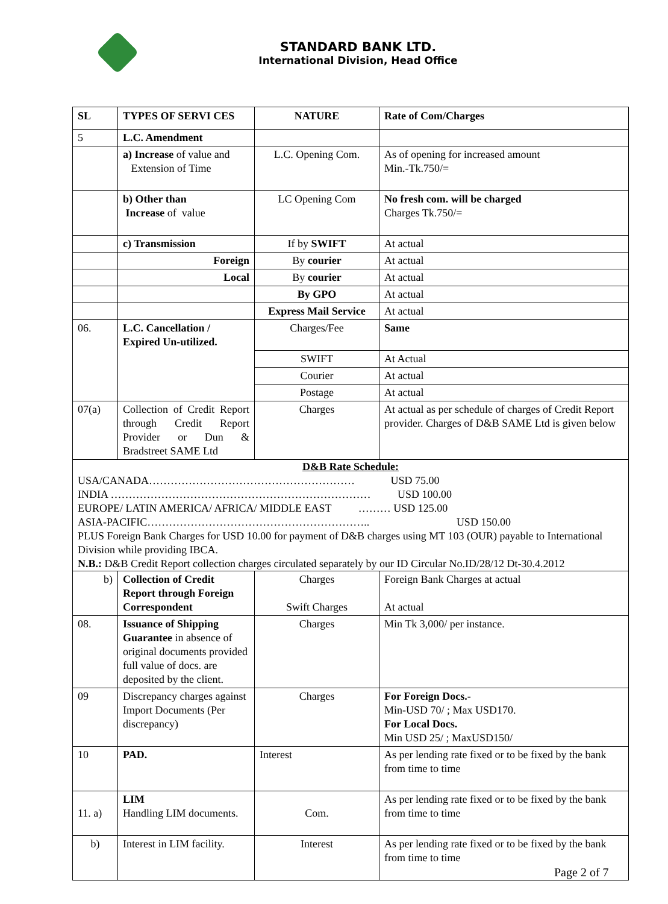STANDARD BANK LTD.
International Division, Head Office
| SL | TYPES OF SERVI CES | NATURE | Rate of Com/Charges |
| --- | --- | --- | --- |
| 5 | L.C. Amendment | | |
| | a) Increase of value and Extension of Time | L.C. Opening Com. | As of opening for increased amount Min.-Tk.750/= |
| | b) Other than Increase of value | LC Opening Com | No fresh com. will be charged Charges Tk.750/= |
| | c) Transmission | If by SWIFT | At actual |
| | Foreign | By courier | At actual |
| | Local | By courier | At actual |
| | | By GPO | At actual |
| | | Express Mail Service | At actual |
| 06. | L.C. Cancellation / Expired Un-utilized. | Charges/Fee | Same |
| | | SWIFT | At Actual |
| | | Courier | At actual |
| | | Postage | At actual |
| 07(a) | Collection of Credit Report through Credit Report Provider or Dun & Bradstreet SAME Ltd | Charges | At actual as per schedule of charges of Credit Report provider. Charges of D&B SAME Ltd is given below |
| D&B Rate Schedule: USA/CANADA………………………………………………… USD 75.00 INDIA ……………………………………………………………… USD 100.00 EUROPE/ LATIN AMERICA/ AFRICA/ MIDDLE EAST ……… USD 125.00 ASIA-PACIFIC…………………………………………………….. USD 150.00 PLUS Foreign Bank Charges for USD 10.00 for payment of D&B charges using MT 103 (OUR) payable to International Division while providing IBCA. N.B.: D&B Credit Report collection charges circulated separately by our ID Circular No.ID/28/12 Dt-30.4.2012 | | | |
| b) | Collection of Credit Report through Foreign Correspondent | Charges Swift Charges | Foreign Bank Charges at actual At actual |
| 08. | Issuance of Shipping Guarantee in absence of original documents provided full value of docs. are deposited by the client. | Charges | Min Tk 3,000/ per instance. |
| 09 | Discrepancy charges against Import Documents (Per discrepancy) | Charges | For Foreign Docs.- Min-USD 70/ ; Max USD170. For Local Docs. Min USD 25/ ; MaxUSD150/ |
| 10 | PAD. | Interest | As per lending rate fixed or to be fixed by the bank from time to time |
| 11. a) | LIM Handling LIM documents. | Com. | As per lending rate fixed or to be fixed by the bank from time to time |
| b) | Interest in LIM facility. | Interest | As per lending rate fixed or to be fixed by the bank from time to time |
Page 2 of 7